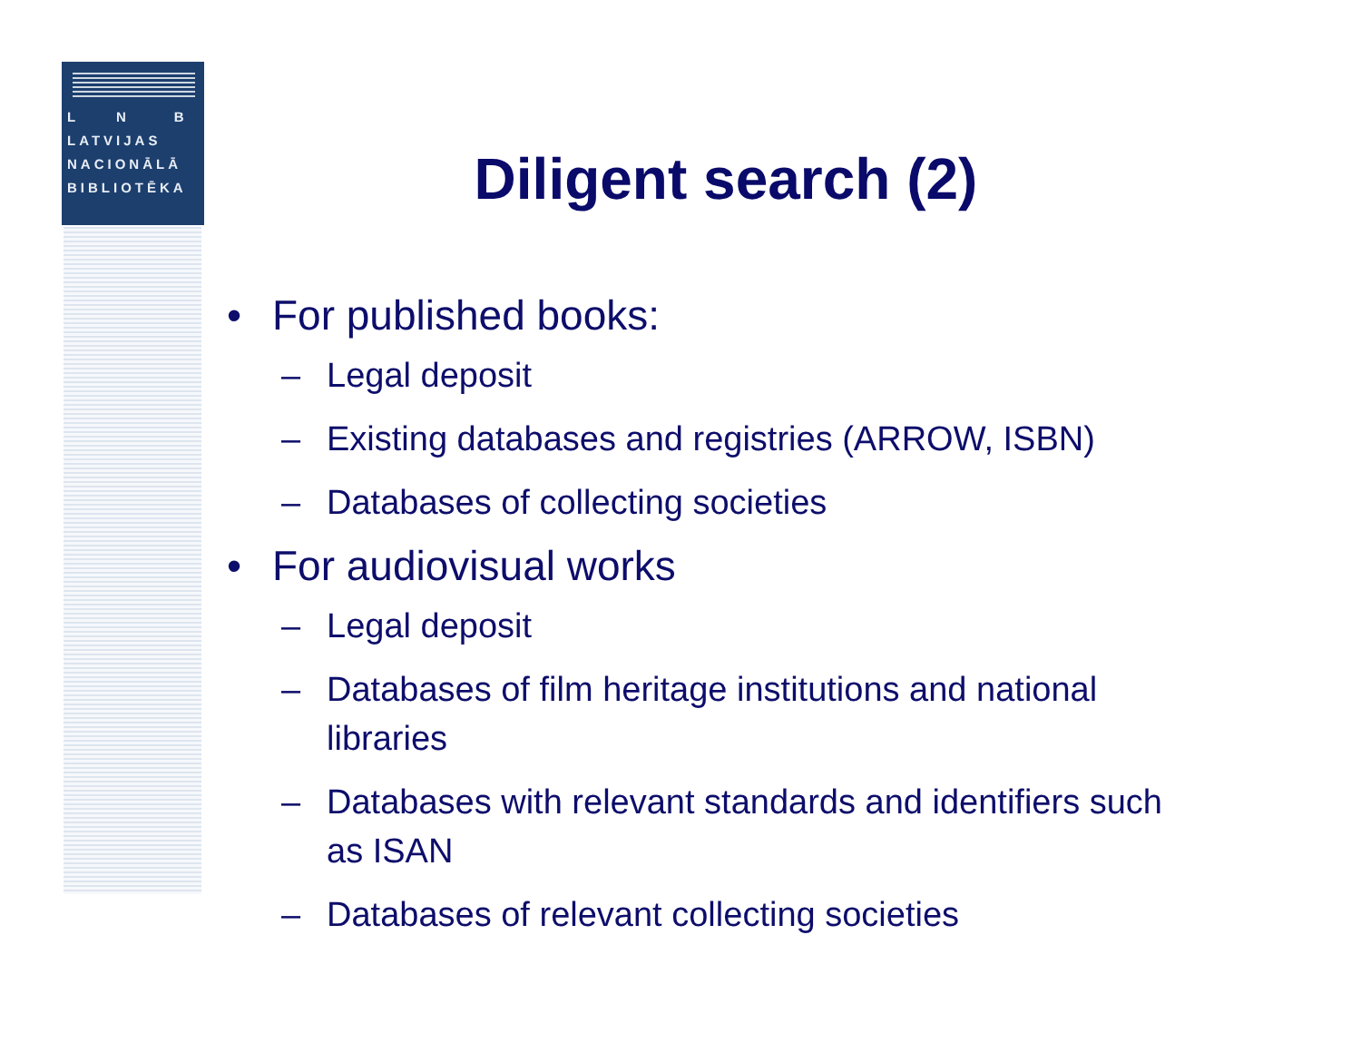L N B
LATVIJAS
NACIONĀLĀ
BIBLIOTĒKA
Diligent search (2)
• For published books:
– Legal deposit
– Existing databases and registries (ARROW, ISBN)
– Databases of collecting societies
• For audiovisual works
– Legal deposit
– Databases of film heritage institutions and national libraries
– Databases with relevant standards and identifiers such as ISAN
– Databases of relevant collecting societies